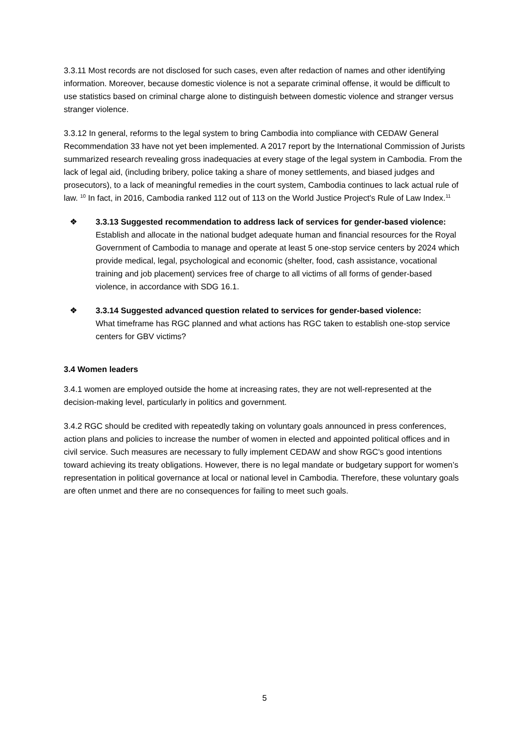3.3.11 Most records are not disclosed for such cases, even after redaction of names and other identifying information. Moreover, because domestic violence is not a separate criminal offense, it would be difficult to use statistics based on criminal charge alone to distinguish between domestic violence and stranger versus stranger violence.
3.3.12 In general, reforms to the legal system to bring Cambodia into compliance with CEDAW General Recommendation 33 have not yet been implemented. A 2017 report by the International Commission of Jurists summarized research revealing gross inadequacies at every stage of the legal system in Cambodia. From the lack of legal aid, (including bribery, police taking a share of money settlements, and biased judges and prosecutors), to a lack of meaningful remedies in the court system, Cambodia continues to lack actual rule of law. <sup>10</sup> In fact, in 2016, Cambodia ranked 112 out of 113 on the World Justice Project's Rule of Law Index.<sup>11</sup>
❖ 3.3.13 Suggested recommendation to address lack of services for gender-based violence: Establish and allocate in the national budget adequate human and financial resources for the Royal Government of Cambodia to manage and operate at least 5 one-stop service centers by 2024 which provide medical, legal, psychological and economic (shelter, food, cash assistance, vocational training and job placement) services free of charge to all victims of all forms of gender-based violence, in accordance with SDG 16.1.
❖ 3.3.14 Suggested advanced question related to services for gender-based violence:
What timeframe has RGC planned and what actions has RGC taken to establish one-stop service centers for GBV victims?
3.4 Women leaders
3.4.1 women are employed outside the home at increasing rates, they are not well-represented at the decision-making level, particularly in politics and government.
3.4.2 RGC should be credited with repeatedly taking on voluntary goals announced in press conferences, action plans and policies to increase the number of women in elected and appointed political offices and in civil service. Such measures are necessary to fully implement CEDAW and show RGC's good intentions toward achieving its treaty obligations. However, there is no legal mandate or budgetary support for women’s representation in political governance at local or national level in Cambodia. Therefore, these voluntary goals are often unmet and there are no consequences for failing to meet such goals.
5